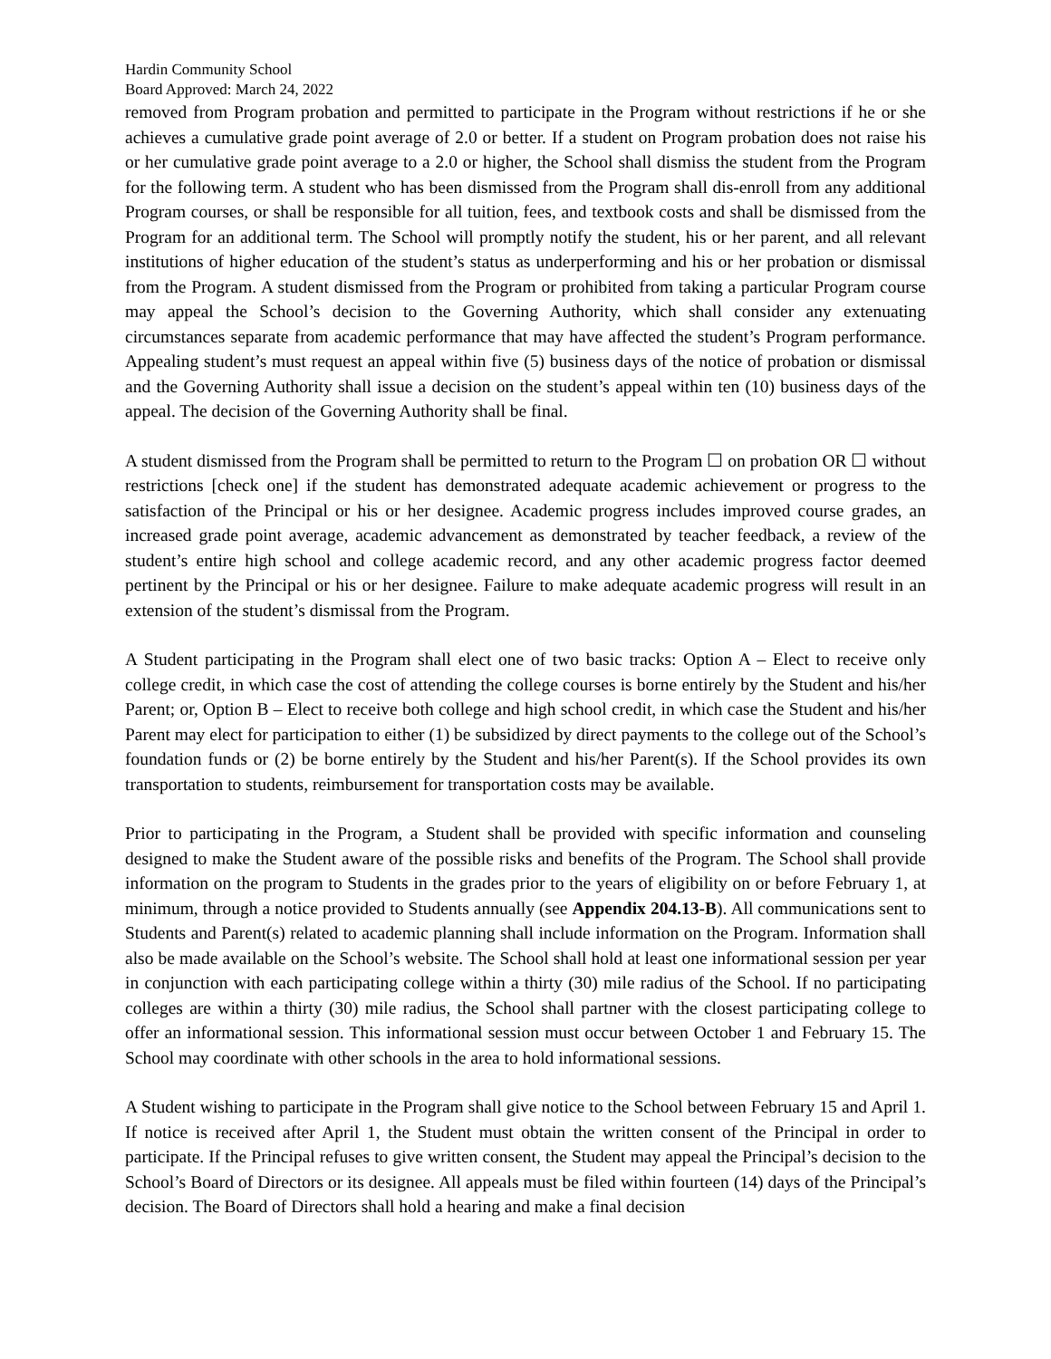Hardin Community School
Board Approved: March 24, 2022
removed from Program probation and permitted to participate in the Program without restrictions if he or she achieves a cumulative grade point average of 2.0 or better. If a student on Program probation does not raise his or her cumulative grade point average to a 2.0 or higher, the School shall dismiss the student from the Program for the following term. A student who has been dismissed from the Program shall dis-enroll from any additional Program courses, or shall be responsible for all tuition, fees, and textbook costs and shall be dismissed from the Program for an additional term. The School will promptly notify the student, his or her parent, and all relevant institutions of higher education of the student’s status as underperforming and his or her probation or dismissal from the Program. A student dismissed from the Program or prohibited from taking a particular Program course may appeal the School’s decision to the Governing Authority, which shall consider any extenuating circumstances separate from academic performance that may have affected the student’s Program performance. Appealing student’s must request an appeal within five (5) business days of the notice of probation or dismissal and the Governing Authority shall issue a decision on the student’s appeal within ten (10) business days of the appeal. The decision of the Governing Authority shall be final.
A student dismissed from the Program shall be permitted to return to the Program ☐ on probation OR ☐ without restrictions [check one] if the student has demonstrated adequate academic achievement or progress to the satisfaction of the Principal or his or her designee. Academic progress includes improved course grades, an increased grade point average, academic advancement as demonstrated by teacher feedback, a review of the student’s entire high school and college academic record, and any other academic progress factor deemed pertinent by the Principal or his or her designee. Failure to make adequate academic progress will result in an extension of the student’s dismissal from the Program.
A Student participating in the Program shall elect one of two basic tracks: Option A – Elect to receive only college credit, in which case the cost of attending the college courses is borne entirely by the Student and his/her Parent; or, Option B – Elect to receive both college and high school credit, in which case the Student and his/her Parent may elect for participation to either (1) be subsidized by direct payments to the college out of the School’s foundation funds or (2) be borne entirely by the Student and his/her Parent(s). If the School provides its own transportation to students, reimbursement for transportation costs may be available.
Prior to participating in the Program, a Student shall be provided with specific information and counseling designed to make the Student aware of the possible risks and benefits of the Program. The School shall provide information on the program to Students in the grades prior to the years of eligibility on or before February 1, at minimum, through a notice provided to Students annually (see Appendix 204.13-B). All communications sent to Students and Parent(s) related to academic planning shall include information on the Program. Information shall also be made available on the School’s website. The School shall hold at least one informational session per year in conjunction with each participating college within a thirty (30) mile radius of the School. If no participating colleges are within a thirty (30) mile radius, the School shall partner with the closest participating college to offer an informational session. This informational session must occur between October 1 and February 15. The School may coordinate with other schools in the area to hold informational sessions.
A Student wishing to participate in the Program shall give notice to the School between February 15 and April 1. If notice is received after April 1, the Student must obtain the written consent of the Principal in order to participate. If the Principal refuses to give written consent, the Student may appeal the Principal’s decision to the School’s Board of Directors or its designee. All appeals must be filed within fourteen (14) days of the Principal’s decision. The Board of Directors shall hold a hearing and make a final decision